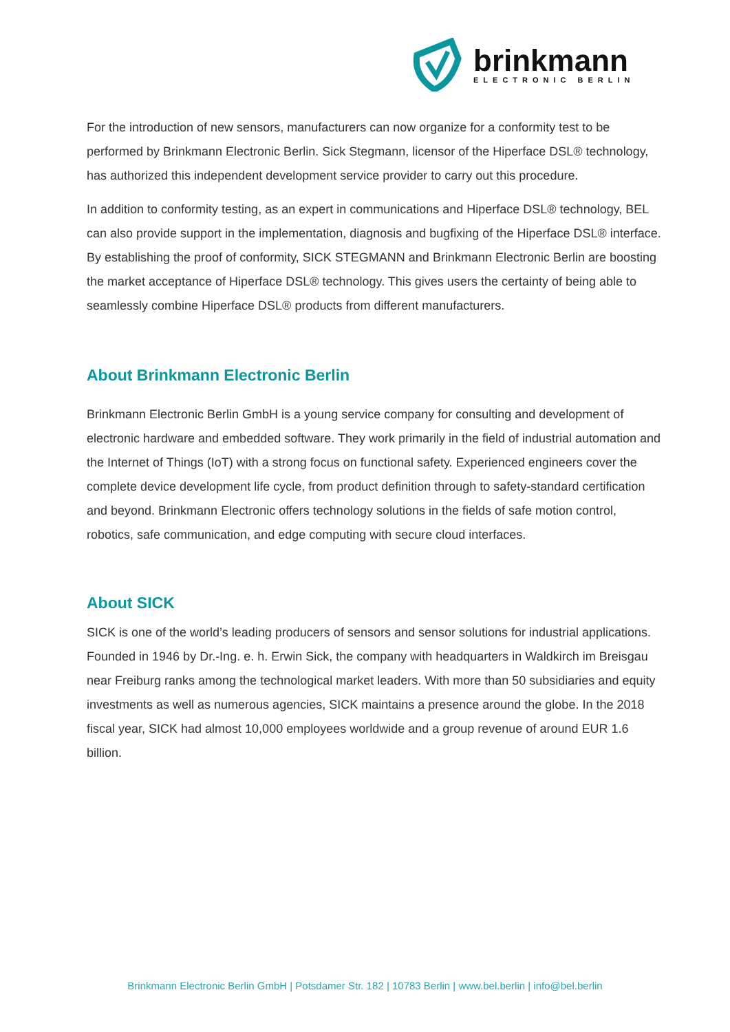brinkmann
ELECTRONIC BERLIN
For the introduction of new sensors, manufacturers can now organize for a conformity test to be performed by Brinkmann Electronic Berlin. Sick Stegmann, licensor of the Hiperface DSL® technology, has authorized this independent development service provider to carry out this procedure.
In addition to conformity testing, as an expert in communications and Hiperface DSL® technology, BEL can also provide support in the implementation, diagnosis and bugfixing of the Hiperface DSL® interface. By establishing the proof of conformity, SICK STEGMANN and Brinkmann Electronic Berlin are boosting the market acceptance of Hiperface DSL® technology. This gives users the certainty of being able to seamlessly combine Hiperface DSL® products from different manufacturers.
About Brinkmann Electronic Berlin
Brinkmann Electronic Berlin GmbH is a young service company for consulting and development of electronic hardware and embedded software. They work primarily in the field of industrial automation and the Internet of Things (IoT) with a strong focus on functional safety. Experienced engineers cover the complete device development life cycle, from product definition through to safety-standard certification and beyond. Brinkmann Electronic offers technology solutions in the fields of safe motion control, robotics, safe communication, and edge computing with secure cloud interfaces.
About SICK
SICK is one of the world’s leading producers of sensors and sensor solutions for industrial applications. Founded in 1946 by Dr.-Ing. e. h. Erwin Sick, the company with headquarters in Waldkirch im Breisgau near Freiburg ranks among the technological market leaders. With more than 50 subsidiaries and equity investments as well as numerous agencies, SICK maintains a presence around the globe. In the 2018 fiscal year, SICK had almost 10,000 employees worldwide and a group revenue of around EUR 1.6 billion.
Brinkmann Electronic Berlin GmbH | Potsdamer Str. 182 | 10783 Berlin | www.bel.berlin | info@bel.berlin